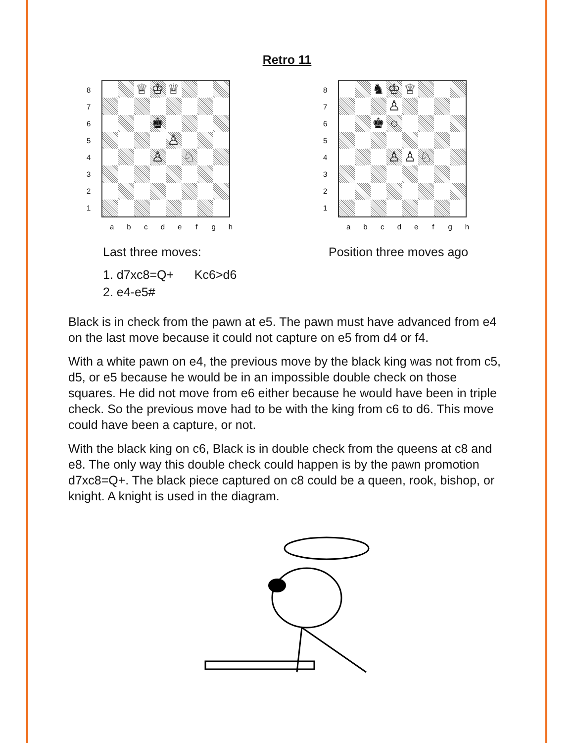Retro 11
8
7
6
5
4
3
2
1
♕
♔
♕
♚
♙
♙
♘
a b c d e f g h
8
7
6
5
4
3
2
1
♞
♔
♕
♙
♚
○
♙
♙
♘
a b c d e f g h
Last three moves:
1. d7xc8=Q+ Kc6>d6
2. e4-e5#
Position three moves ago
Black is in check from the pawn at e5. The pawn must have advanced from e4 on the last move because it could not capture on e5 from d4 or f4.
With a white pawn on e4, the previous move by the black king was not from c5, d5, or e5 because he would be in an impossible double check on those squares. He did not move from e6 either because he would have been in triple check. So the previous move had to be with the king from c6 to d6. This move could have been a capture, or not.
With the black king on c6, Black is in double check from the queens at c8 and e8. The only way this double check could happen is by the pawn promotion d7xc8=Q+. The black piece captured on c8 could be a queen, rook, bishop, or knight. A knight is used in the diagram.